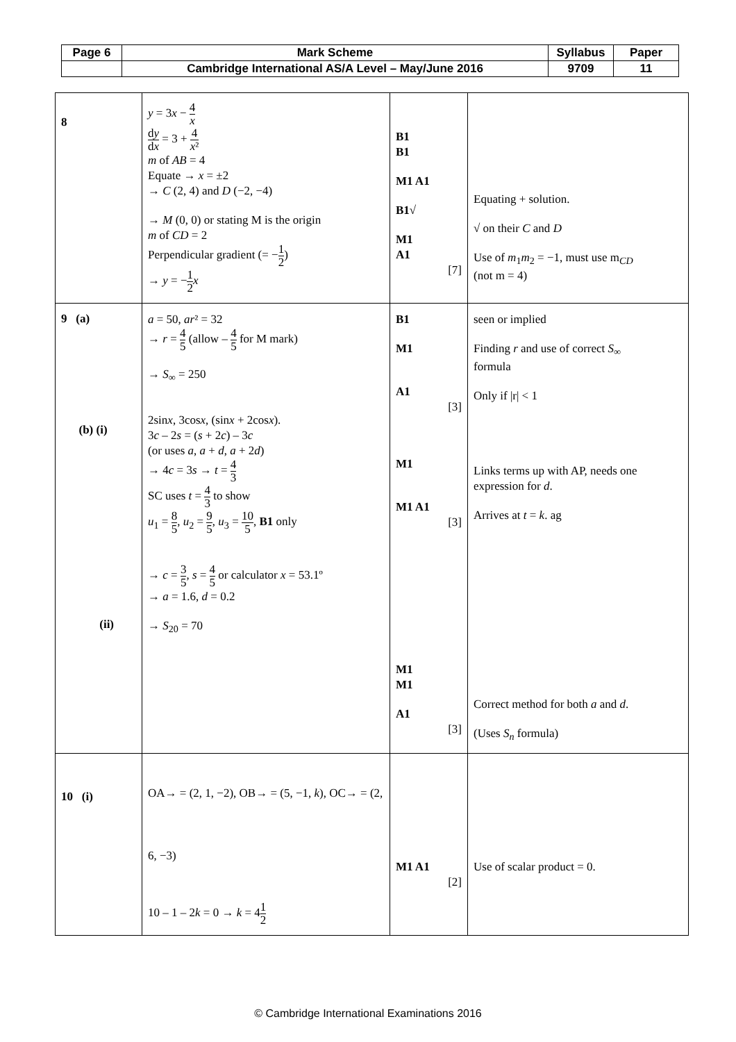| Page 6 | Mark Scheme | Syllabus | Paper |
| | Cambridge International AS/A Level – May/June 2016 | 9709 | 11 |
| 8 | y = 3 x − 4 x d y d x = 3 + 4 x ² m of AB = 4 Equate → x = ±2 → C (2, 4) and D (−2, −4) → M (0, 0) or stating M is the origin m of CD = 2 Perpendicular gradient (= − 1 2 ) → y = − 1 2 x | B1 B1 M1 A1 B1 √ M1 A1 [7] | Equating + solution. √ on their C and D Use of m<sub>1</sub> m<sub>2</sub> = −1, must use m<sub>CD</sub> (not m = 4) |
| 9 (a) (b) (i) (ii) | a = 50, ar ² = 32 → r = 4 5 (allow – 4 5 for M mark) → S<sub>∞</sub> = 250 2sin x , 3cos x , (sin x + 2cos x ). 3 c – 2 s = ( s + 2 c ) – 3 c (or uses a , a + d , a + 2 d ) → 4 c = 3 s → t = 4 3 SC uses t = 4 3 to show u<sub>1</sub> = 8 5 , u<sub>2</sub> = 9 5 , u<sub>3</sub> = 10 5 , B1 only → c = 3 5 , s = 4 5 or calculator x = 53.1º → a = 1.6, d = 0.2 → S<sub>20</sub> = 70 | B1 M1 A1 [3] M1 M1 A1 [3] M1 M1 A1 [3] | seen or implied Finding r and use of correct S<sub>∞</sub> formula Only if /r/ < 1 Links terms up with AP, needs one expression for d . Arrives at t = k . ag Correct method for both a and d . (Uses S<sub>n</sub> formula) |
| 10 (i) | OA→ = (2, 1, −2), OB→ = (5, −1, k ), OC→ = (2, 6, −3) 10 – 1 – 2 k = 0 → k = 4 1 2 | M1 A1 [2] | Use of scalar product = 0. |
© Cambridge International Examinations 2016